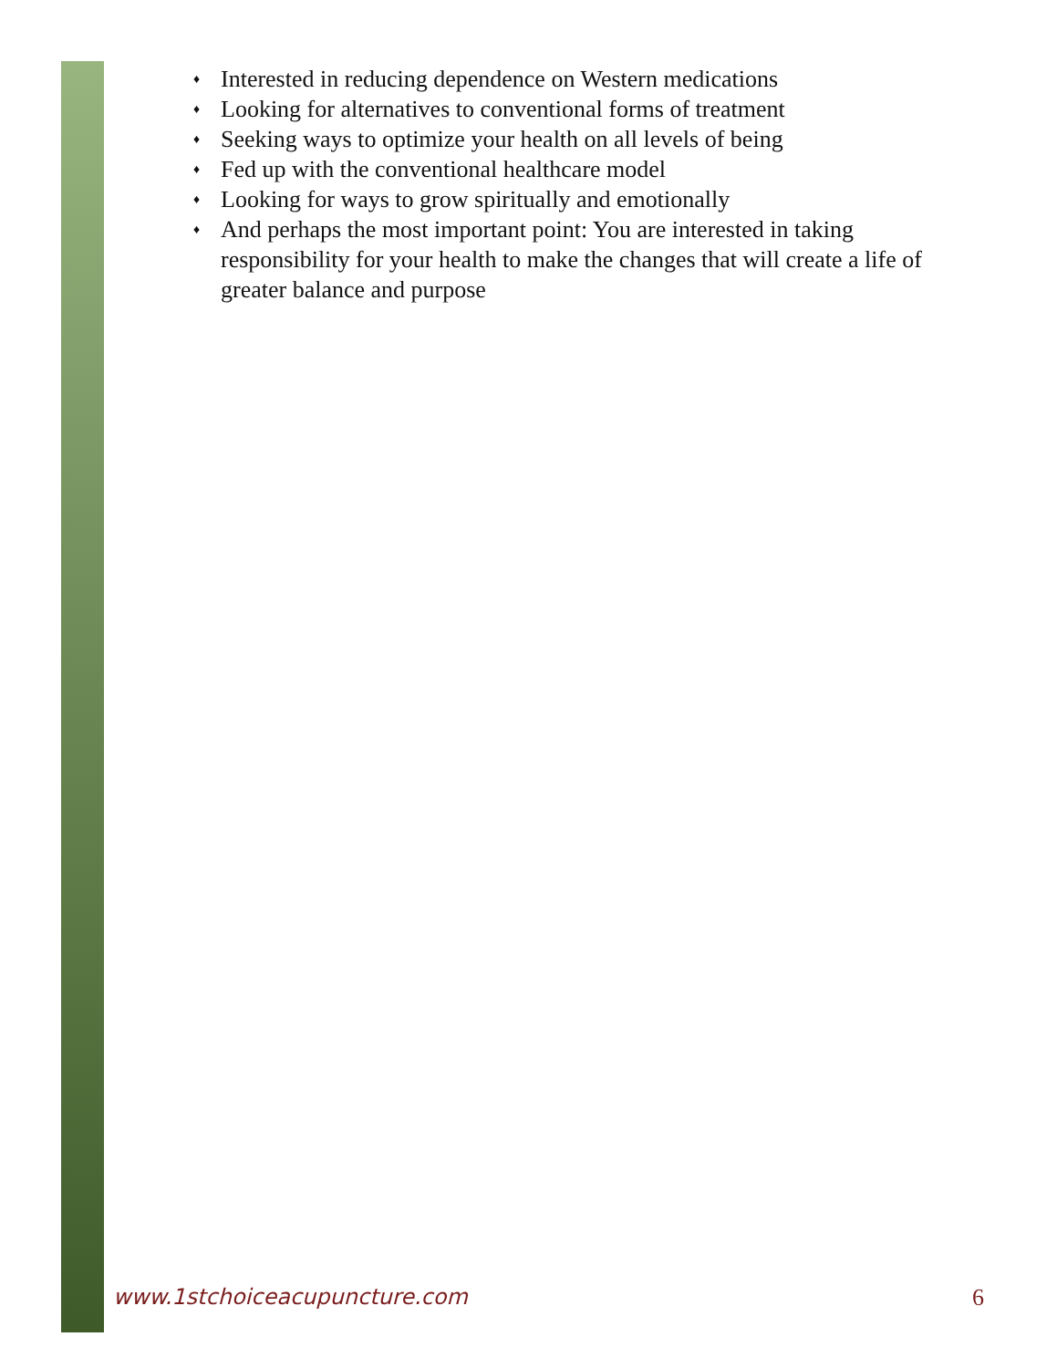♦ Interested in reducing dependence on Western medications
♦ Looking for alternatives to conventional forms of treatment
♦ Seeking ways to optimize your health on all levels of being
♦ Fed up with the conventional healthcare model
♦ Looking for ways to grow spiritually and emotionally
♦ And perhaps the most important point: You are interested in taking responsibility for your health to make the changes that will create a life of greater balance and purpose
www.1stchoiceacupuncture.com 6